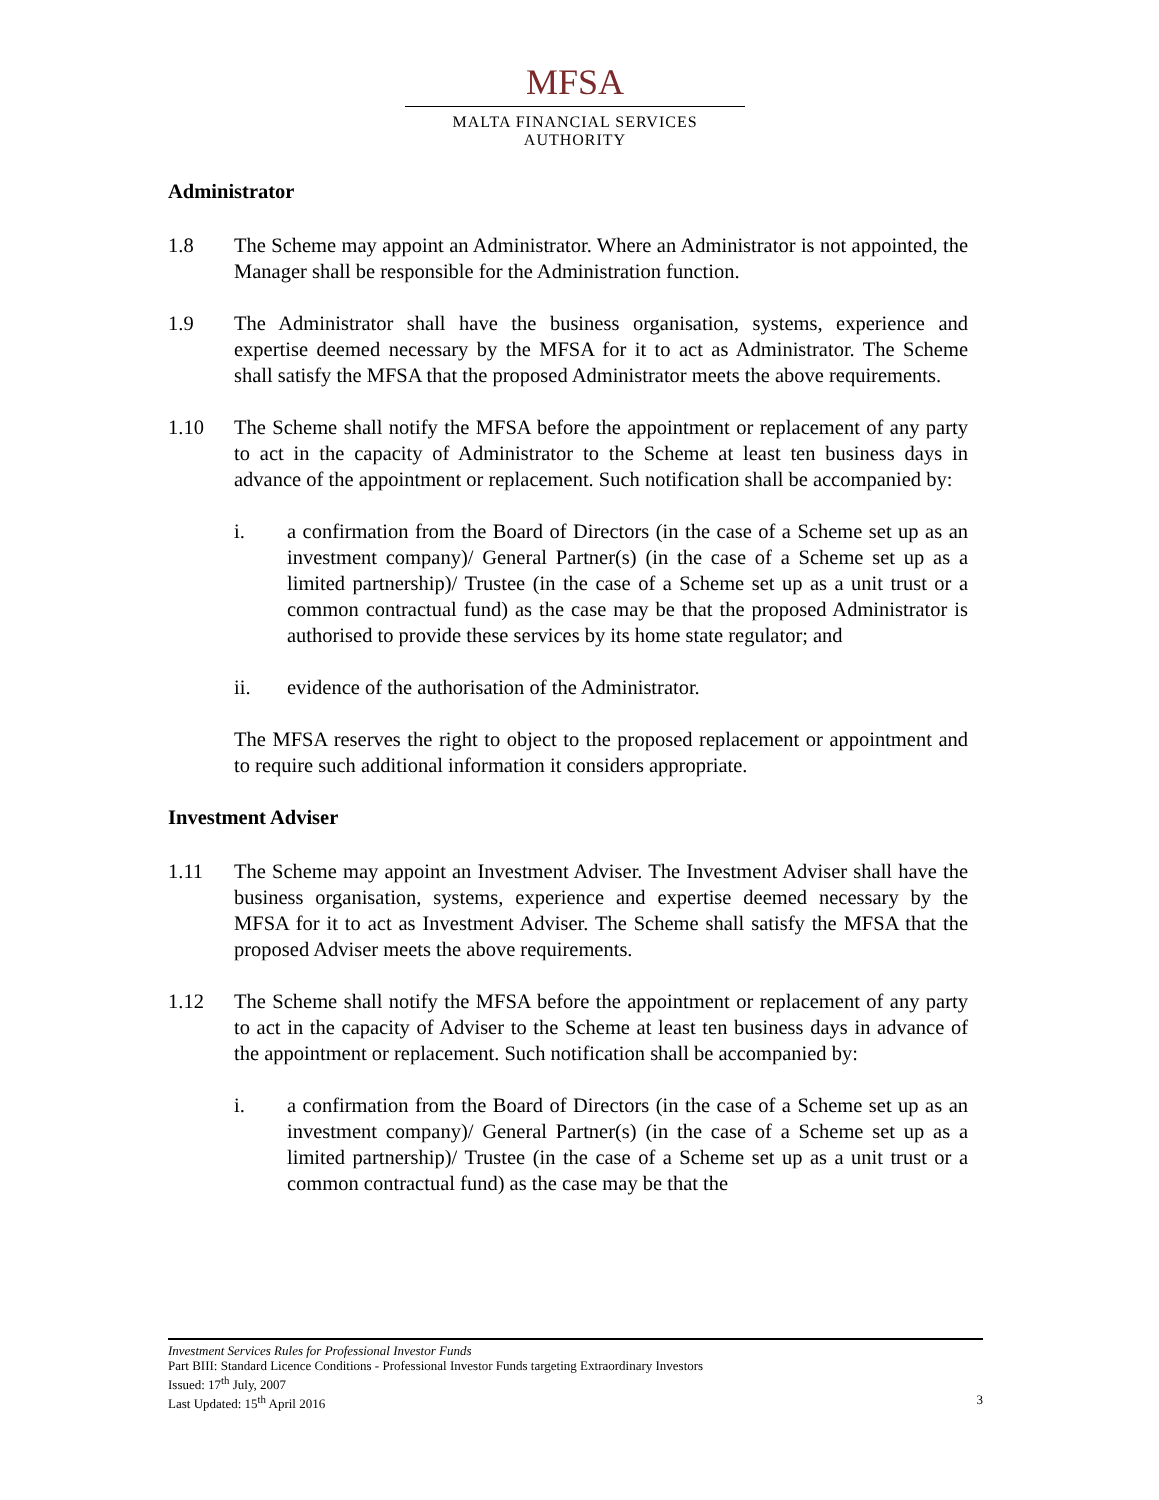MFSA
MALTA FINANCIAL SERVICES AUTHORITY
Administrator
1.8 The Scheme may appoint an Administrator. Where an Administrator is not appointed, the Manager shall be responsible for the Administration function.
1.9 The Administrator shall have the business organisation, systems, experience and expertise deemed necessary by the MFSA for it to act as Administrator. The Scheme shall satisfy the MFSA that the proposed Administrator meets the above requirements.
1.10 The Scheme shall notify the MFSA before the appointment or replacement of any party to act in the capacity of Administrator to the Scheme at least ten business days in advance of the appointment or replacement. Such notification shall be accompanied by:
i. a confirmation from the Board of Directors (in the case of a Scheme set up as an investment company)/ General Partner(s) (in the case of a Scheme set up as a limited partnership)/ Trustee (in the case of a Scheme set up as a unit trust or a common contractual fund) as the case may be that the proposed Administrator is authorised to provide these services by its home state regulator; and
ii. evidence of the authorisation of the Administrator.
The MFSA reserves the right to object to the proposed replacement or appointment and to require such additional information it considers appropriate.
Investment Adviser
1.11 The Scheme may appoint an Investment Adviser. The Investment Adviser shall have the business organisation, systems, experience and expertise deemed necessary by the MFSA for it to act as Investment Adviser. The Scheme shall satisfy the MFSA that the proposed Adviser meets the above requirements.
1.12 The Scheme shall notify the MFSA before the appointment or replacement of any party to act in the capacity of Adviser to the Scheme at least ten business days in advance of the appointment or replacement. Such notification shall be accompanied by:
i. a confirmation from the Board of Directors (in the case of a Scheme set up as an investment company)/ General Partner(s) (in the case of a Scheme set up as a limited partnership)/ Trustee (in the case of a Scheme set up as a unit trust or a common contractual fund) as the case may be that the
Investment Services Rules for Professional Investor Funds
Part BIII: Standard Licence Conditions - Professional Investor Funds targeting Extraordinary Investors
Issued: 17<sup>th</sup> July, 2007
Last Updated: 15<sup>th</sup> April 2016 3